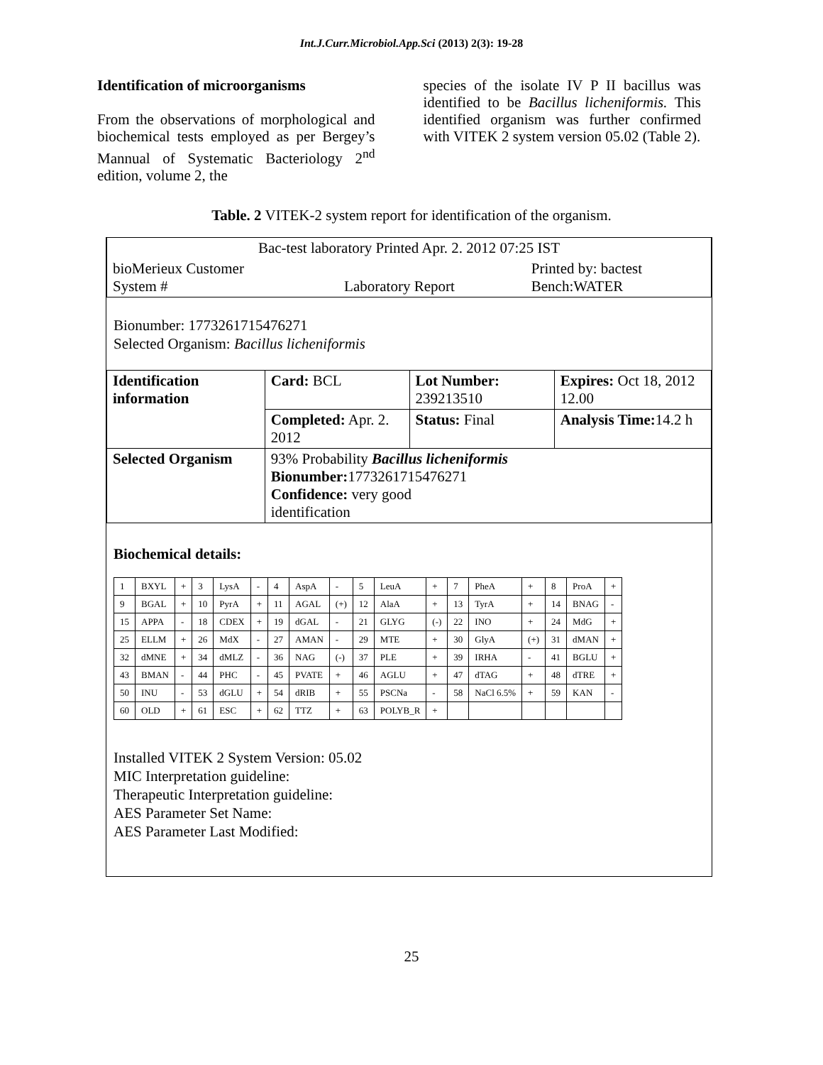Int.J.Curr.Microbiol.App.Sci (2013) 2(3): 19-28
Identification of microorganisms
From the observations of morphological and biochemical tests employed as per Bergey’s Mannual of Systematic Bacteriology 2<sup>nd</sup> edition, volume 2, the
species of the isolate IV P II bacillus was identified to be Bacillus licheniformis. This identified organism was further confirmed with VITEK 2 system version 05.02 (Table 2).
Table. 2 VITEK-2 system report for identification of the organism.
| Bac-test laboratory Printed Apr. 2. 2012 07:25 IST | | |
| bioMerieux Customer System # | Laboratory Report | Printed by: bactest Bench:WATER |
Bionumber: 1773261715476271
Selected Organism: Bacillus licheniformis
| Identification information | Card: BCL | Lot Number: 239213510 | Expires: Oct 18, 2012 12.00 |
| | Completed: Apr. 2. 2012 | Status: Final | Analysis Time: 14.2 h |
| Selected Organism | 93% Probability Bacillus licheniformis Bionumber: 1773261715476271 Confidence: very good identification | | |
Biochemical details:
| 1 | BXYL | + | 3 | LysA | - | 4 | AspA | - | 5 | LeuA | + | 7 | PheA | + | 8 | ProA | + |
| 9 | BGAL | + | 10 | PyrA | + | 11 | AGAL | (+) | 12 | AlaA | + | 13 | TyrA | + | 14 | BNAG | - |
| 15 | APPA | - | 18 | CDEX | + | 19 | dGAL | - | 21 | GLYG | (-) | 22 | INO | + | 24 | MdG | + |
| 25 | ELLM | + | 26 | MdX | - | 27 | AMAN | - | 29 | MTE | + | 30 | GlyA | (+) | 31 | dMAN | + |
| 32 | dMNE | + | 34 | dMLZ | - | 36 | NAG | (-) | 37 | PLE | + | 39 | IRHA | - | 41 | BGLU | + |
| 43 | BMAN | - | 44 | PHC | - | 45 | PVATE | + | 46 | AGLU | + | 47 | dTAG | + | 48 | dTRE | + |
| 50 | INU | - | 53 | dGLU | + | 54 | dRIB | + | 55 | PSCNa | - | 58 | NaCl 6.5% | + | 59 | KAN | - |
| 60 | OLD | + | 61 | ESC | + | 62 | TTZ | + | 63 | POLYB_R | + | | | | | | |
Installed VITEK 2 System Version: 05.02
MIC Interpretation guideline:
Therapeutic Interpretation guideline:
AES Parameter Set Name:
AES Parameter Last Modified:
25